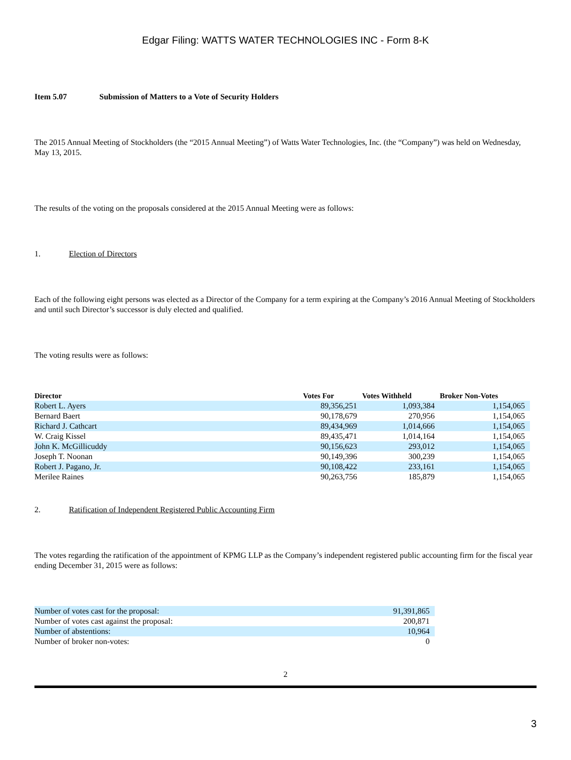Edgar Filing: WATTS WATER TECHNOLOGIES INC - Form 8-K
Item 5.07 Submission of Matters to a Vote of Security Holders
The 2015 Annual Meeting of Stockholders (the “2015 Annual Meeting”) of Watts Water Technologies, Inc. (the “Company”) was held on Wednesday, May 13, 2015.
The results of the voting on the proposals considered at the 2015 Annual Meeting were as follows:
1. Election of Directors
Each of the following eight persons was elected as a Director of the Company for a term expiring at the Company’s 2016 Annual Meeting of Stockholders and until such Director’s successor is duly elected and qualified.
The voting results were as follows:
| Director | Votes For | Votes Withheld | Broker Non-Votes |
| --- | --- | --- | --- |
| Robert L. Ayers | 89,356,251 | 1,093,384 | 1,154,065 |
| Bernard Baert | 90,178,679 | 270,956 | 1,154,065 |
| Richard J. Cathcart | 89,434,969 | 1,014,666 | 1,154,065 |
| W. Craig Kissel | 89,435,471 | 1,014,164 | 1,154,065 |
| John K. McGillicuddy | 90,156,623 | 293,012 | 1,154,065 |
| Joseph T. Noonan | 90,149,396 | 300,239 | 1,154,065 |
| Robert J. Pagano, Jr. | 90,108,422 | 233,161 | 1,154,065 |
| Merilee Raines | 90,263,756 | 185,879 | 1,154,065 |
2. Ratification of Independent Registered Public Accounting Firm
The votes regarding the ratification of the appointment of KPMG LLP as the Company’s independent registered public accounting firm for the fiscal year ending December 31, 2015 were as follows:
| Number of votes cast for the proposal: | 91,391,865 |
| Number of votes cast against the proposal: | 200,871 |
| Number of abstentions: | 10,964 |
| Number of broker non-votes: | 0 |
2
3